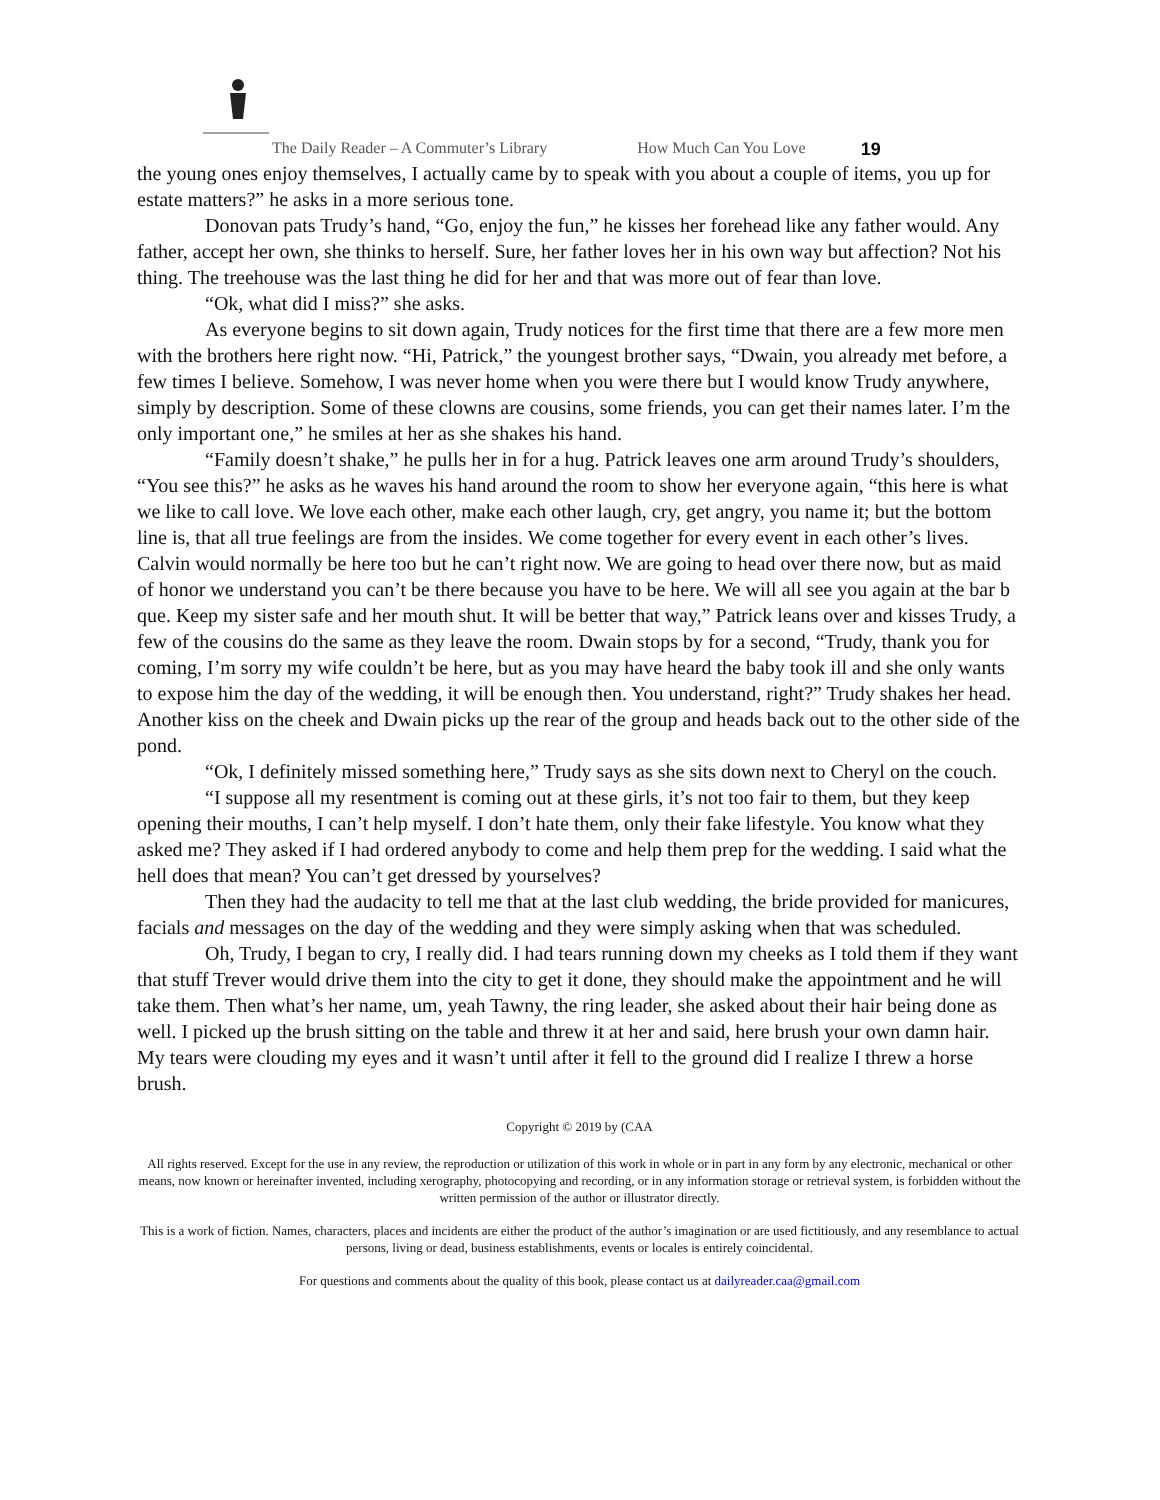The Daily Reader – A Commuter’s Library How Much Can You Love 19
the young ones enjoy themselves, I actually came by to speak with you about a couple of items, you up for estate matters?” he asks in a more serious tone.
Donovan pats Trudy’s hand, “Go, enjoy the fun,” he kisses her forehead like any father would. Any father, accept her own, she thinks to herself. Sure, her father loves her in his own way but affection? Not his thing. The treehouse was the last thing he did for her and that was more out of fear than love.
“Ok, what did I miss?” she asks.
As everyone begins to sit down again, Trudy notices for the first time that there are a few more men with the brothers here right now. “Hi, Patrick,” the youngest brother says, “Dwain, you already met before, a few times I believe. Somehow, I was never home when you were there but I would know Trudy anywhere, simply by description. Some of these clowns are cousins, some friends, you can get their names later. I’m the only important one,” he smiles at her as she shakes his hand.
“Family doesn’t shake,” he pulls her in for a hug. Patrick leaves one arm around Trudy’s shoulders, “You see this?” he asks as he waves his hand around the room to show her everyone again, “this here is what we like to call love. We love each other, make each other laugh, cry, get angry, you name it; but the bottom line is, that all true feelings are from the insides. We come together for every event in each other’s lives. Calvin would normally be here too but he can’t right now. We are going to head over there now, but as maid of honor we understand you can’t be there because you have to be here. We will all see you again at the bar b que. Keep my sister safe and her mouth shut. It will be better that way,” Patrick leans over and kisses Trudy, a few of the cousins do the same as they leave the room. Dwain stops by for a second, “Trudy, thank you for coming, I’m sorry my wife couldn’t be here, but as you may have heard the baby took ill and she only wants to expose him the day of the wedding, it will be enough then. You understand, right?” Trudy shakes her head. Another kiss on the cheek and Dwain picks up the rear of the group and heads back out to the other side of the pond.
“Ok, I definitely missed something here,” Trudy says as she sits down next to Cheryl on the couch.
“I suppose all my resentment is coming out at these girls, it’s not too fair to them, but they keep opening their mouths, I can’t help myself. I don’t hate them, only their fake lifestyle. You know what they asked me? They asked if I had ordered anybody to come and help them prep for the wedding. I said what the hell does that mean? You can’t get dressed by yourselves?
Then they had the audacity to tell me that at the last club wedding, the bride provided for manicures, facials and messages on the day of the wedding and they were simply asking when that was scheduled.
Oh, Trudy, I began to cry, I really did. I had tears running down my cheeks as I told them if they want that stuff Trever would drive them into the city to get it done, they should make the appointment and he will take them. Then what’s her name, um, yeah Tawny, the ring leader, she asked about their hair being done as well. I picked up the brush sitting on the table and threw it at her and said, here brush your own damn hair. My tears were clouding my eyes and it wasn’t until after it fell to the ground did I realize I threw a horse brush.
Copyright © 2019 by (CAA
All rights reserved. Except for the use in any review, the reproduction or utilization of this work in whole or in part in any form by any electronic, mechanical or other means, now known or hereinafter invented, including xerography, photocopying and recording, or in any information storage or retrieval system, is forbidden without the written permission of the author or illustrator directly.
This is a work of fiction. Names, characters, places and incidents are either the product of the author’s imagination or are used fictitiously, and any resemblance to actual persons, living or dead, business establishments, events or locales is entirely coincidental.
For questions and comments about the quality of this book, please contact us at dailyreader.caa@gmail.com